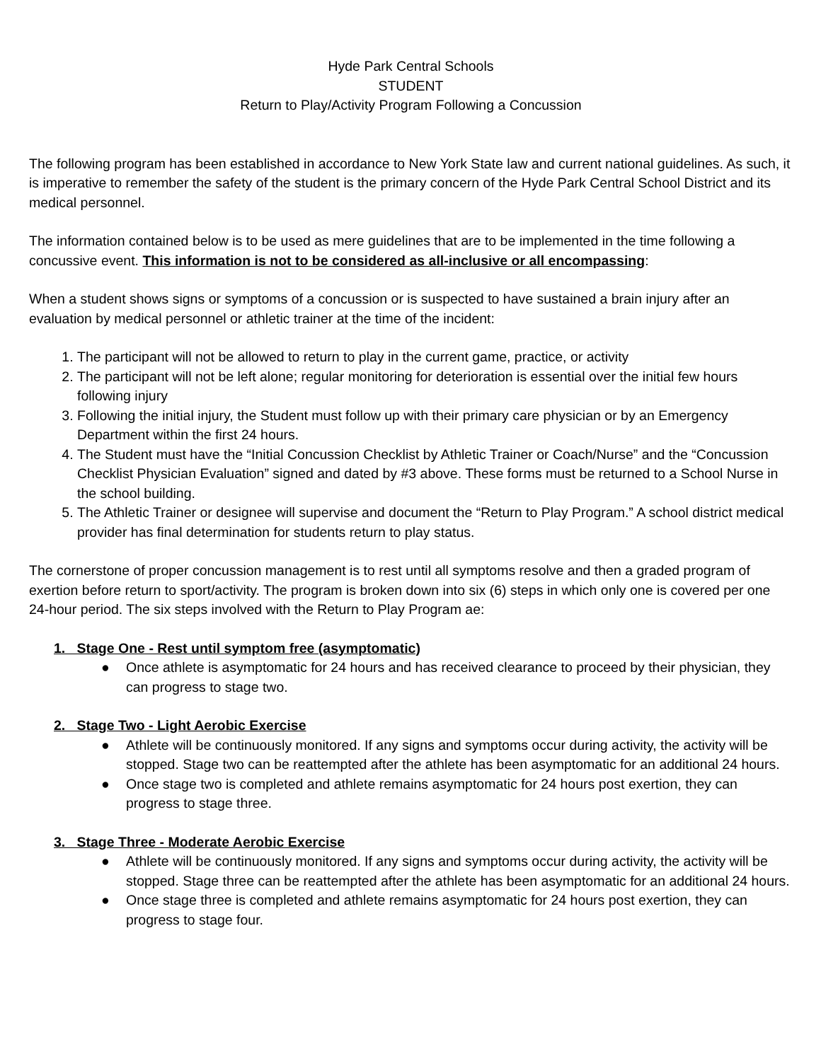Hyde Park Central Schools
STUDENT
Return to Play/Activity Program Following a Concussion
The following program has been established in accordance to New York State law and current national guidelines. As such, it is imperative to remember the safety of the student is the primary concern of the Hyde Park Central School District and its medical personnel.
The information contained below is to be used as mere guidelines that are to be implemented in the time following a concussive event. This information is not to be considered as all-inclusive or all encompassing:
When a student shows signs or symptoms of a concussion or is suspected to have sustained a brain injury after an evaluation by medical personnel or athletic trainer at the time of the incident:
1. The participant will not be allowed to return to play in the current game, practice, or activity
2. The participant will not be left alone; regular monitoring for deterioration is essential over the initial few hours following injury
3. Following the initial injury, the Student must follow up with their primary care physician or by an Emergency Department within the first 24 hours.
4. The Student must have the “Initial Concussion Checklist by Athletic Trainer or Coach/Nurse” and the “Concussion Checklist Physician Evaluation” signed and dated by #3 above. These forms must be returned to a School Nurse in the school building.
5. The Athletic Trainer or designee will supervise and document the “Return to Play Program.” A school district medical provider has final determination for students return to play status.
The cornerstone of proper concussion management is to rest until all symptoms resolve and then a graded program of exertion before return to sport/activity. The program is broken down into six (6) steps in which only one is covered per one 24-hour period. The six steps involved with the Return to Play Program ae:
1. Stage One - Rest until symptom free (asymptomatic)
● Once athlete is asymptomatic for 24 hours and has received clearance to proceed by their physician, they can progress to stage two.
2. Stage Two - Light Aerobic Exercise
● Athlete will be continuously monitored. If any signs and symptoms occur during activity, the activity will be stopped. Stage two can be reattempted after the athlete has been asymptomatic for an additional 24 hours.
● Once stage two is completed and athlete remains asymptomatic for 24 hours post exertion, they can progress to stage three.
3. Stage Three - Moderate Aerobic Exercise
● Athlete will be continuously monitored. If any signs and symptoms occur during activity, the activity will be stopped. Stage three can be reattempted after the athlete has been asymptomatic for an additional 24 hours.
● Once stage three is completed and athlete remains asymptomatic for 24 hours post exertion, they can progress to stage four.